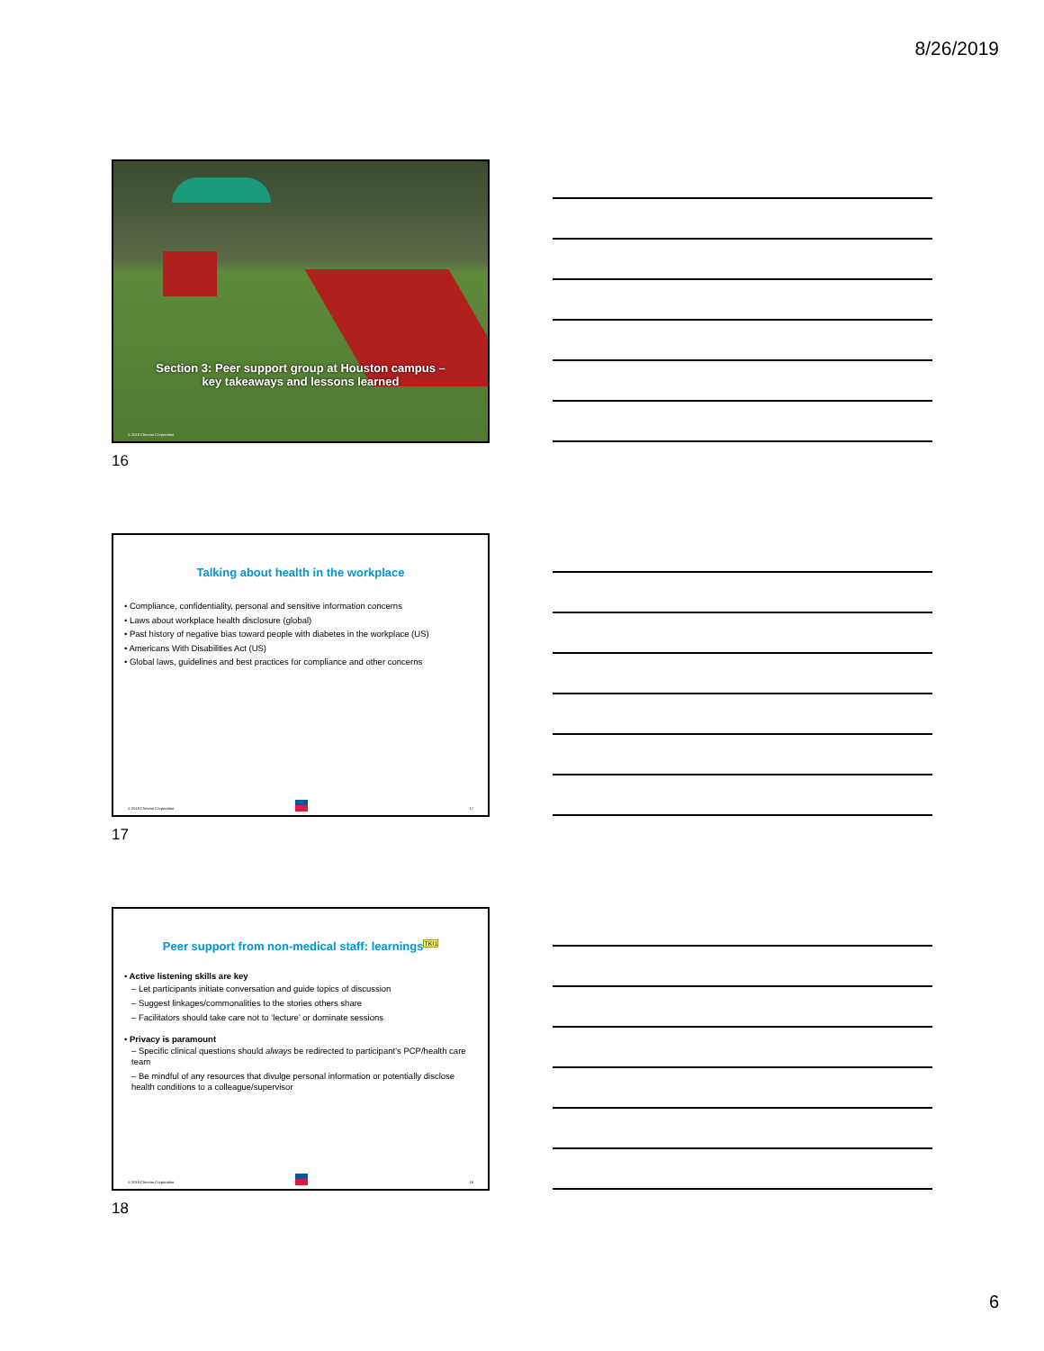8/26/2019
Section 3: Peer support group at Houston campus –
key takeaways and lessons learned
© 2019 Chevron Corporation
16
Talking about health in the workplace
• Compliance, confidentiality, personal and sensitive information concerns
• Laws about workplace health disclosure (global)
• Past history of negative bias toward people with diabetes in the workplace (US)
• Americans With Disabilities Act (US)
• Global laws, guidelines and best practices for compliance and other concerns
© 2019 Chevron Corporation 17
17
Peer support from non-medical staff: learnings<sup>TKI1</sup>
• Active listening skills are key
– Let participants initiate conversation and guide topics of discussion
– Suggest linkages/commonalities to the stories others share
– Facilitators should take care not to ‘lecture’ or dominate sessions
• Privacy is paramount
– Specific clinical questions should always be redirected to participant’s PCP/health care team
– Be mindful of any resources that divulge personal information or potentially disclose health conditions to a colleague/supervisor
© 2019 Chevron Corporation 18
18
6